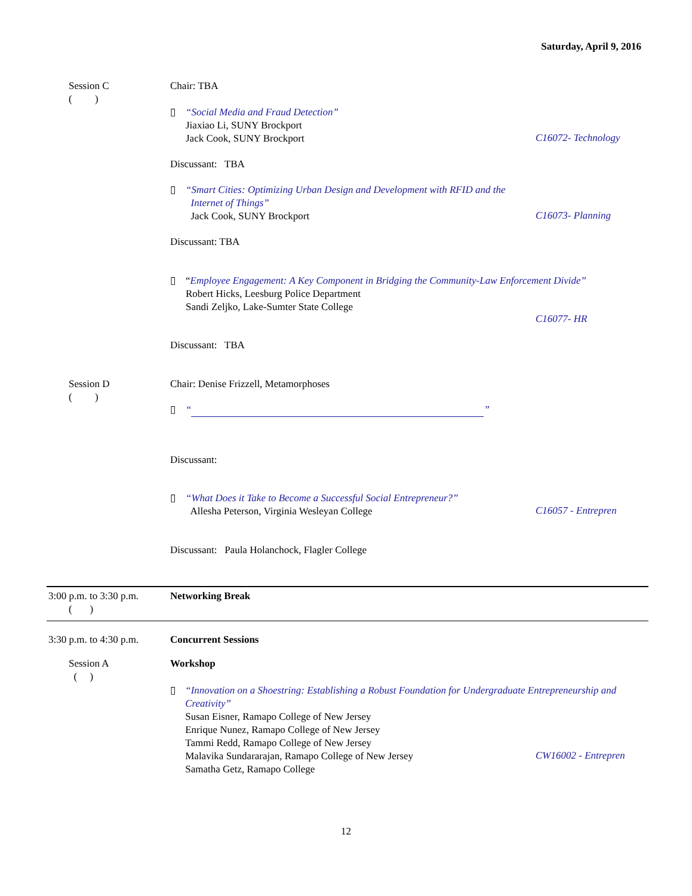Saturday, April 9, 2016
Session C
( )
Chair: TBA
▯
“Social Media and Fraud Detection”
Jiaxiao Li, SUNY Brockport
Jack Cook, SUNY Brockport
C16072- Technology
Discussant: TBA
▯
“Smart Cities: Optimizing Urban Design and Development with RFID and the
Internet of Things”
Jack Cook, SUNY Brockport
C16073- Planning
Discussant: TBA
▯
“Employee Engagement: A Key Component in Bridging the Community-Law Enforcement Divide”
Robert Hicks, Leesburg Police Department
Sandi Zeljko, Lake-Sumter State College
C16077- HR
Discussant: TBA
Session D
( )
Chair: Denise Frizzell, Metamorphoses
▯
“ ”
Discussant:
▯
“What Does it Take to Become a Successful Social Entrepreneur?”
Allesha Peterson, Virginia Wesleyan College
C16057 - Entrepren
Discussant: Paula Holanchock, Flagler College
3:00 p.m. to 3:30 p.m.
( )
Networking Break
3:30 p.m. to 4:30 p.m. Concurrent Sessions
Session A
( )
Workshop
▯
“Innovation on a Shoestring: Establishing a Robust Foundation for Undergraduate Entrepreneurship and Creativity”
Susan Eisner, Ramapo College of New Jersey
Enrique Nunez, Ramapo College of New Jersey
Tammi Redd, Ramapo College of New Jersey
Malavika Sundararajan, Ramapo College of New Jersey
Samatha Getz, Ramapo College
CW16002 - Entrepren
12